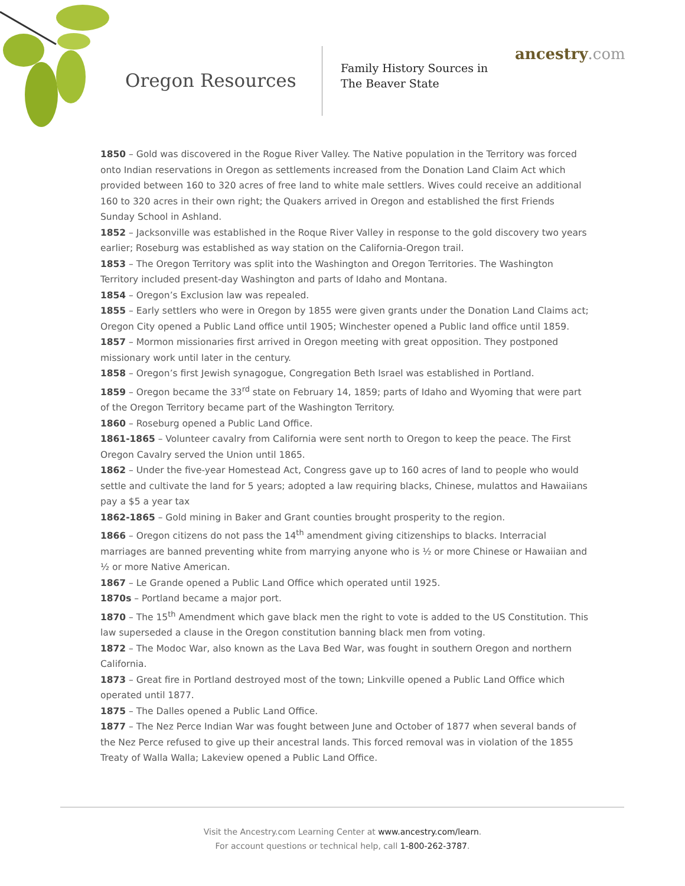Oregon Resources
Family History Sources in
The Beaver State
ancestry.com
1850 – Gold was discovered in the Rogue River Valley. The Native population in the Territory was forced onto Indian reservations in Oregon as settlements increased from the Donation Land Claim Act which provided between 160 to 320 acres of free land to white male settlers. Wives could receive an additional 160 to 320 acres in their own right; the Quakers arrived in Oregon and established the first Friends Sunday School in Ashland.
1852 – Jacksonville was established in the Roque River Valley in response to the gold discovery two years earlier; Roseburg was established as way station on the California-Oregon trail.
1853 – The Oregon Territory was split into the Washington and Oregon Territories. The Washington Territory included present-day Washington and parts of Idaho and Montana.
1854 – Oregon’s Exclusion law was repealed.
1855 – Early settlers who were in Oregon by 1855 were given grants under the Donation Land Claims act; Oregon City opened a Public Land office until 1905; Winchester opened a Public land office until 1859.
1857 – Mormon missionaries first arrived in Oregon meeting with great opposition. They postponed missionary work until later in the century.
1858 – Oregon’s first Jewish synagogue, Congregation Beth Israel was established in Portland.
1859 – Oregon became the 33<sup>rd</sup> state on February 14, 1859; parts of Idaho and Wyoming that were part of the Oregon Territory became part of the Washington Territory.
1860 – Roseburg opened a Public Land Office.
1861-1865 – Volunteer cavalry from California were sent north to Oregon to keep the peace. The First Oregon Cavalry served the Union until 1865.
1862 – Under the five-year Homestead Act, Congress gave up to 160 acres of land to people who would settle and cultivate the land for 5 years; adopted a law requiring blacks, Chinese, mulattos and Hawaiians pay a $5 a year tax
1862-1865 – Gold mining in Baker and Grant counties brought prosperity to the region.
1866 – Oregon citizens do not pass the 14<sup>th</sup> amendment giving citizenships to blacks. Interracial marriages are banned preventing white from marrying anyone who is ½ or more Chinese or Hawaiian and ½ or more Native American.
1867 – Le Grande opened a Public Land Office which operated until 1925.
1870s – Portland became a major port.
1870 – The 15<sup>th</sup> Amendment which gave black men the right to vote is added to the US Constitution. This law superseded a clause in the Oregon constitution banning black men from voting.
1872 – The Modoc War, also known as the Lava Bed War, was fought in southern Oregon and northern California.
1873 – Great fire in Portland destroyed most of the town; Linkville opened a Public Land Office which operated until 1877.
1875 – The Dalles opened a Public Land Office.
1877 – The Nez Perce Indian War was fought between June and October of 1877 when several bands of the Nez Perce refused to give up their ancestral lands. This forced removal was in violation of the 1855 Treaty of Walla Walla; Lakeview opened a Public Land Office.
Visit the Ancestry.com Learning Center at www.ancestry.com/learn.
For account questions or technical help, call 1-800-262-3787.